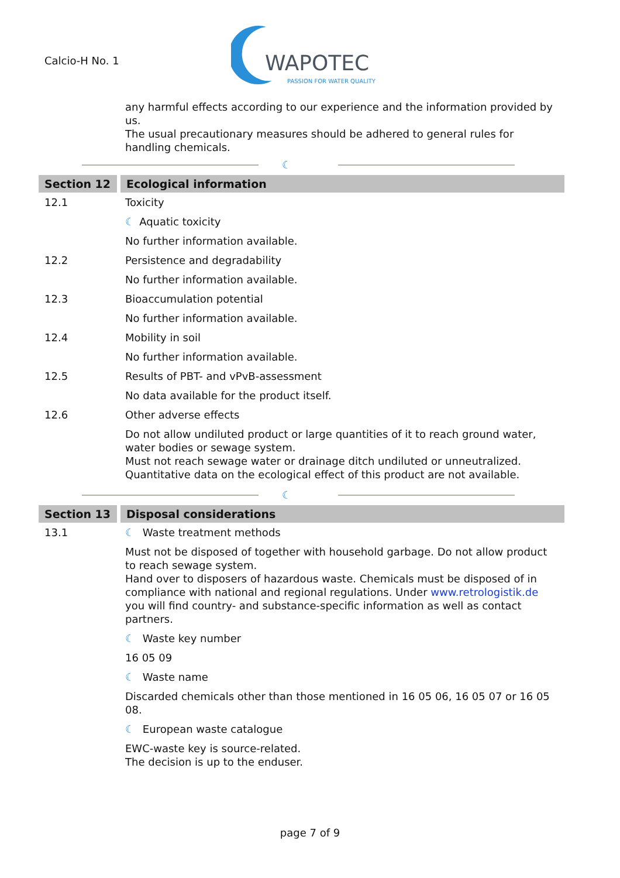Calcio-H No. 1
WAPOTEC
PASSION FOR WATER QUALITY
any harmful effects according to our experience and the information provided by us.
The usual precautionary measures should be adhered to general rules for handling chemicals.
☾
Section 12 Ecological information
12.1 Toxicity
☾ Aquatic toxicity
No further information available.
12.2 Persistence and degradability
No further information available.
12.3 Bioaccumulation potential
No further information available.
12.4 Mobility in soil
No further information available.
12.5 Results of PBT- and vPvB-assessment
No data available for the product itself.
12.6 Other adverse effects
Do not allow undiluted product or large quantities of it to reach ground water, water bodies or sewage system.
Must not reach sewage water or drainage ditch undiluted or unneutralized.
Quantitative data on the ecological effect of this product are not available.
☾
Section 13 Disposal considerations
13.1 ☾ Waste treatment methods
Must not be disposed of together with household garbage. Do not allow product to reach sewage system.
Hand over to disposers of hazardous waste. Chemicals must be disposed of in compliance with national and regional regulations. Under www.retrologistik.de you will find country- and substance-specific information as well as contact partners.
☾ Waste key number
16 05 09
☾ Waste name
Discarded chemicals other than those mentioned in 16 05 06, 16 05 07 or 16 05 08.
☾ European waste catalogue
EWC-waste key is source-related.
The decision is up to the enduser.
page 7 of 9